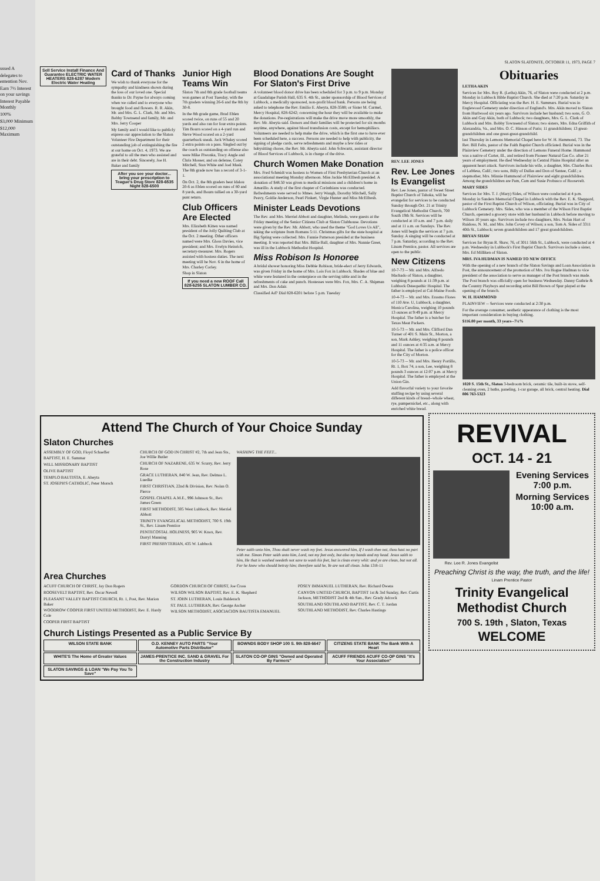ussed A
delegates to entention Nov.
Earn 7½ Interest on your savings
Interest Payable Monthly
100%
$3,000 Minimum
$12,000 Maximum
SLATON SLATONITE, OCTOBER 11, 1973, PAGE 7
Sell Service Install Finance And Guarantee ELECTRIC WATER HEATERS 828-6287 Modern Electric Water Heating
Card of Thanks
We wish to thank everyone for the sympathy and kindness shown during the loss of our loved one. Special thanks to Dr. Payne for always coming when we called and to everyone who brought food and flowers. R. R. Akin, Mr. and Mrs. G. L. Clark, Mr. and Mrs. Bobby Townsend and family, Mr. and Mrs. Jerry Cooper
My family and I would like to publicly express our appreciation to the Slaton Volunteer Fire Department for their outstanding job of extinguishing the fire at our home on Oct. 4, 1973. We are grateful to all the men who assisted and are in their debt. Sincerely, Joe H. Baker and family
After you see your doctor... bring your prescription to Teague's Drug Store 828-6535 Night 828-6500
Junior High Teams Win
Slaton 7th and 8th grade football teams won games at Post Tuesday, with the 7th graders winning 26-6 and the 8th by 30-8.
In the 8th grade game, Brad Eblen scored twice, on runs of 55 and 20 yards and also ran for four extra points. Tim Bourn scored on a 4-yard run and Steve Wood scored on a 2-yard quarterback sneak. Jack Whaley scored 2 extra points on a pass. Singled out by the coach as outstanding on offense also were Mike Piwonka, Tracy Angle and Chris Mosser, and on defense, Corey Mitchell, Stan White and Joel Mask. The 8th grade now has a record of 3-1-1.
On Oct. 2, the 8th graders beat Idalou 20-6 as Eblen scored on runs of 80 and 8 yards, and Bourn tallied on a 30-yard punt return.
Club Officers Are Elected
Mrs. Elizabeth Kitten was named president of the Jolly Quilting Club at the Oct. 2 meeting. Other officers named were Mrs. Gloss Davies, vice president; and Mrs. Evelyn Heinrich, secretary-treasurer. Mrs. Rogers assisted with hostess duties. The next meeting will be Nov. 6 in the home of Mrs. Charley Corley.
Shop in Slaton
If you need a new ROOF Call 828-6255 SLATON LUMBER CO.
Blood Donations Are Sought For Slaton's First Drive
A volunteer blood donor drive has been scheduled for 3 p.m. to 9 p.m. Monday at Guadalupe Parish Hall, 635 S. 4th St., under sponsorship of Blood Services of Lubbock, a medically sponsored, non-profit blood bank. Persons are being asked to telephone the Rev. Emilio E. Abeyta, 828-3588; or Sister M. Carmel, Mercy Hospital, 828-6242; concerning the hour they will be available to make the donations. Pre-registrations will make the drive move more smoothly, the Rev. Mr. Abeyta said. Donors and their families will be protected for six months anytime, anywhere, against blood transfusion costs, except for hemophiliacs. Volunteers are needed to help make the drive, which is the first one to have ever been scheduled here, a success. Persons are needed to help with publicity, the signing of pledge cards, serve refreshments and maybe a few rides or babysitting chores, the Rev. Mr. Abeyta said. John Schwartz, assistant director of Blood Services of Lubbock, is in charge of the drive.
Church Women Make Donation
Mrs. Fred Schmidt was hostess to Women of First Presbyterian Church at an associational meeting Monday afternoon. Miss Jackie McElfresh presided. A donation of $48.50 was given to medical missions and a children's home in Amarillo. A study of the first chapter of Corinthians was conducted. Refreshments were served to Mmes. Jerry Waugh, Dorothy Mitchell, Sally Peavy, Goldie Anderson, Pearl Pinkert, Virgie Hunter and Miss McElfresh.
Minister Leads Devotions
The Rev. and Mrs. Merriel Abbott and daughter, Melinda, were guests at the Friday meeting of the Senior Citizens Club at Slaton Clubhouse. Devotions were given by the Rev. Mr. Abbott, who used the theme "God Loves Us All", taking the scripture from Romans 5:11. Christmas gifts for the state hospital at Big Spring were collected. Mrs. Fannie Patterson presided at the business meeting. It was reported that Mrs. Billie Ball, daughter of Mrs. Nannie Greer, was ill in the Lubbock Methodist Hospital.
Miss Robison Is Honoree
A bridal shower honoring Miss Debbie Robison, bride-elect of Jerry Edwards, was given Friday in the home of Mrs. Lois Fox in Lubbock. Shades of blue and white were featured in the centerpiece on the serving table and in the refreshments of cake and punch. Hostesses were Mrs. Fox, Mrs. C. A. Shipman and Mrs. Don Adair.
Classified Ad? Dial 828-6201 before 5 p.m. Tuesday
REV. LEE JONES
Rev. Lee Jones Is Evangelist
Rev. Lee Jones, pastor of Sweet Street Baptist Church of Tahoka, will be evangelist for services to be conducted Sunday through Oct. 21 at Trinity Evangelical Methodist Church, 700 South 19th St. Services will be conducted at 10 a.m. and 7 p.m. daily and at 11 a.m. on Sundays. The Rev. Jones will begin the services at 7 p.m. Sunday. A singing will be conducted at 7 p.m. Saturday, according to the Rev. Linam Prentice, pastor. All services are open to the public.
New Citizens
10-7-73 -- Mr. and Mrs. Alfredo Machado of Slaton, a daughter, weighing 8 pounds at 11:39 p.m. at Lubbock Osteopathic Hospital. The father is employed at Cal-Maine Foods.
10-4-73 -- Mr. and Mrs. Erasmo Flores of 110 Ave. U, Lubbock, a daughter, Monica Carolina, weighing 10 pounds 13 ounces at 9:49 p.m. at Mercy Hospital. The father is a butcher for Texas Meat Packers.
10-5-73 -- Mr. and Mrs. Clifford Dan Turner of 401 S. Main St., Morton, a son, Mark Ashley, weighing 8 pounds and 11 ounces at 4:35 a.m. at Mercy Hospital. The father is a police officer for the City of Morton.
10-5-73 -- Mr. and Mrs. Henry Portillo, Rt. 1, Box 74, a son, Lee, weighing 8 pounds 3 ounces at 12:07 p.m. at Mercy Hospital. The father is employed at the Union Gin.
Add flavorful variety to your favorite stuffing recipe by using several different kinds of bread--whole wheat, rye, pumpernickel, etc., along with enriched white bread.
Obituaries
LETHA AKIN
Services for Mrs. Roy R. (Letha) Akin, 76, of Slaton were conducted at 2 p.m. Monday in Lubbock Bible Baptist Church. She died at 7:20 p.m. Saturday in Mercy Hospital. Officiating was the Rev. H. E. Summars. Burial was in Englewood Cemetery under direction of Englund's. Mrs. Akin moved to Slaton from Hurlwood six years ago. Survivors include her husband; two sons, G. O. Akin and Guy Akin, both of Lubbock; two daughters, Mrs. G. L. Clark of Lubbock and Mrs. Bobby Townsend of Slaton; two sisters, Mrs. Edna Griffith of Alexandria, Va., and Mrs. O. C. Hinson of Paris; 11 grandchildren; 13 great-grandchildren and one great-great-grandchild.
last Thursday in Lemons Memorial Chapel here for W. H. Hammond, 73. The Rev. Bill Felts, pastor of the Faith Baptist Church officiated. Burial was in the Plainview Cemetery under the direction of Lemons Funeral Home. Hammond was a native of Carter, Ill., and retired from Pioneer Natural Gas Co. after 21 years of employment. He died Wednesday in Central Plains Hospital after an apparent heart attack. Survivors include his wife, a daughter, Mrs. Charles Box of LaMesa, Calif.; two sons, Billy of Dallas and Don of Santee, Calif.; a stepmother, Mrs. Minnie Hammond of Plainview and eight grandchildren. Among the grandchildren are Pam, Cam and Susie Probasco of Roosevelt.
MARY SIDES
Services for Mrs. T. J. (Mary) Sides, of Wilson were conducted at 4 p.m. Monday in Sanders Memorial Chapel in Lubbock with the Rev. E. K. Sheppard, pastor of the First Baptist Church of Wilson, officiating. Burial was in City of Lubbock Cemetery. Mrs. Sides, who was a member of the Wilson First Baptist Church, operated a grocery store with her husband in Lubbock before moving to Wilson 10 years ago. Survivors include two daughters, Mrs. Nolan Hart of Ruidoso, N. M., and Mrs. John Covey of Wilson; a son, Tom A. Sides of 3311 40th St., Lubbock; seven grandchildren and 17 great grandchildren.
BRYAN SHAW
Services for Bryan R. Shaw, 76, of 3011 56th St., Lubbock, were conducted at 4 p.m. Wednesday in Lubbock's First Baptist Church. Survivors include a sister, Mrs. Ed Milliken of Slaton.
MRS. IVA HUDMAN IS NAMED TO NEW OFFICE
With the opening of a new branch of the Slaton Savings and Loan Association in Post, the announcement of the promotion of Mrs. Iva Hogue Hudman to vice president of the association to serve as manager of the Post branch was made. The Post branch was officially open for business Wednesday. Danny Guthrie & the Country Playboys and recording artist Bill Brown of Spur played at the opening of the branch.
W. H. HAMMOND
PLAINVIEW -- Services were conducted at 2:30 p.m.
For the average consumer, aesthetic appearance of clothing is the most important consideration in buying clothing.
$116.00 per month, 33 years--7¼%
1020 S. 15th St., Slaton 3-bedroom brick, ceramic tile, built-in stove, self-cleaning oven, 2 baths, paneling, 1-car garage, all brick, central heating. Dial 806 763-5323
Attend The Church of Your Choice Sunday
Slaton Churches
ASSEMBLY OF GOD, Floyd Schaeffer
BAPTIST, H. E. Summar
WILL MISSIONARY BAPTIST
OLIVE BAPTIST
TEMPLO BAUTISTA, E. Abeyta
ST. JOSEPH'S CATHOLIC, Peter Morsch
CHURCH OF GOD IN CHRIST #2, 7th and Jean Sts., Joe Willie Butler
CHURCH OF NAZARENE, 635 W. Scurry, Rev. Jerry Rose
GRACE LUTHERAN, 840 W. Jean, Rev. Delmas L. Luedke
FIRST CHRISTIAN, 22nd & Division, Rev. Nolan O. Pierce
GOSPEL CHAPEL A.M.E., 996 Johnson St., Rev. James Green
FIRST METHODIST, 305 West Lubbock, Rev. Merriel Abbott
TRINITY EVANGELICAL METHODIST, 700 S. 19th St., Rev. Linam Prentice
PENTECOSTAL HOLINESS, 905 W. Knox, Rev. Darryl Manning
FIRST PRESBYTERIAN, 435 W. Lubbock
WASHING THE FEET...
Peter saith unto him, Thou shalt never wash my feet. Jesus answered him, If I wash thee not, thou hast no part with me. Simon Peter saith unto him, Lord, not my feet only, but also my hands and my head. Jesus saith to him, He that is washed needeth not save to wash his feet, but is clean every whit: and ye are clean, but not all. For he knew who should betray him; therefore said he, Ye are not all clean. John 13:8-11
Area Churches
ACUFF CHURCH OF CHRIST, Jay Don Rogers
ROOSEVELT BAPTIST, Rev. Oscar Newell
PLEASANT VALLEY BAPTIST CHURCH, Rt. 1, Post, Rev. Marion Baker
WOODROW COOPER FIRST UNITED METHODIST, Rev. E. Hardy Cole
COOPER FIRST BAPTIST
GORDON CHURCH OF CHRIST, Joe Cross
WILSON WILSON BAPTIST, Rev. E. K. Shepherd
ST. JOHN LUTHERAN, Louis Balderach
ST. PAUL LUTHERAN, Rev. George Ascher
WILSON METHODIST, ASOCIACION BAUTISTA EMANUEL
POSEY IMMANUEL LUTHERAN, Rev. Richard Owens
CANYON UNITED CHURCH, BAPTIST 1st & 3rd Sunday, Rev. Curtis Jackson, METHODIST 2nd & 4th Sun., Rev. Grady Adcock
SOUTHLAND SOUTHLAND BAPTIST, Rev. C. T. Jordan
SOUTHLAND METHODIST, Rev. Charles Hastings
Church Listings Presented as a Public Service By
WILSON STATE BANK
O.D. KENNEY AUTO PARTS "Your Automotive Parts Distributor"
BOWNDS BODY SHOP 100 S. 9th 828-6647
CITIZENS STATE BANK The Bank With A Heart
WHITE'S The Home of Greater Values
JAMES-PRENTICE INC. SAND & GRAVEL For the Construction Industry
SLATON CO-OP GINS "Owned and Operated By Farmers"
ACUFF FRIENDS ACUFF CO-OP GINS "It's Your Association"
SLATON SAVINGS & LOAN "We Pay You To Save"
REVIVAL
OCT. 14 - 21
Rev. Lee R. Jones Evangelist
Evening Services 7:00 p.m.
Morning Services 10:00 a.m.
Preaching Christ is the way, the truth, and the life!
Linam Prentice Pastor
Trinity Evangelical Methodist Church
700 S. 19th , Slaton, Texas
WELCOME